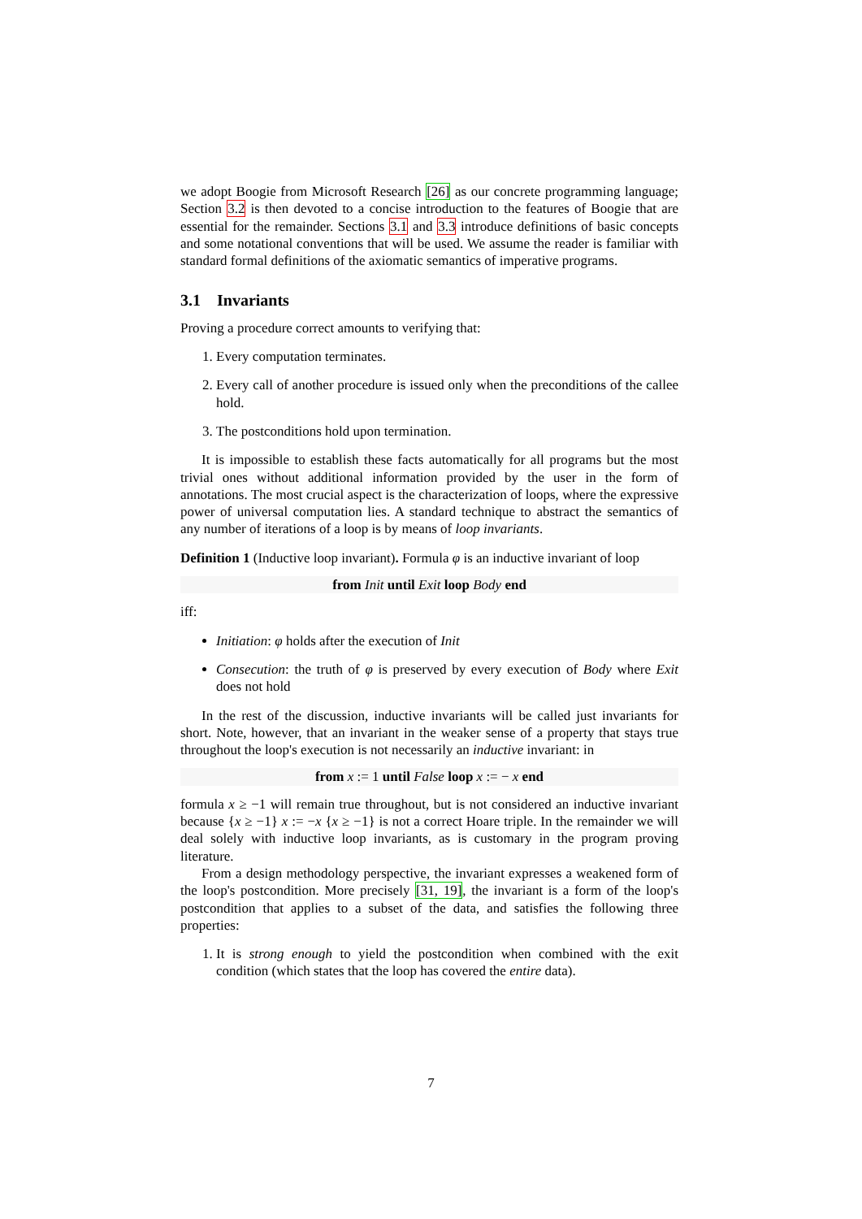we adopt Boogie from Microsoft Research [26] as our concrete programming language; Section 3.2 is then devoted to a concise introduction to the features of Boogie that are essential for the remainder. Sections 3.1 and 3.3 introduce definitions of basic concepts and some notational conventions that will be used. We assume the reader is familiar with standard formal definitions of the axiomatic semantics of imperative programs.
3.1 Invariants
Proving a procedure correct amounts to verifying that:
1. Every computation terminates.
2. Every call of another procedure is issued only when the preconditions of the callee hold.
3. The postconditions hold upon termination.
It is impossible to establish these facts automatically for all programs but the most trivial ones without additional information provided by the user in the form of annotations. The most crucial aspect is the characterization of loops, where the expressive power of universal computation lies. A standard technique to abstract the semantics of any number of iterations of a loop is by means of loop invariants.
Definition 1 (Inductive loop invariant). Formula φ is an inductive invariant of loop
from Init until Exit loop Body end
iff:
Initiation: φ holds after the execution of Init
Consecution: the truth of φ is preserved by every execution of Body where Exit does not hold
In the rest of the discussion, inductive invariants will be called just invariants for short. Note, however, that an invariant in the weaker sense of a property that stays true throughout the loop's execution is not necessarily an inductive invariant: in
from x := 1 until False loop x := − x end
formula x ≥ −1 will remain true throughout, but is not considered an inductive invariant because {x ≥ −1} x := −x {x ≥ −1} is not a correct Hoare triple. In the remainder we will deal solely with inductive loop invariants, as is customary in the program proving literature.
From a design methodology perspective, the invariant expresses a weakened form of the loop's postcondition. More precisely [31, 19], the invariant is a form of the loop's postcondition that applies to a subset of the data, and satisfies the following three properties:
1. It is strong enough to yield the postcondition when combined with the exit condition (which states that the loop has covered the entire data).
7